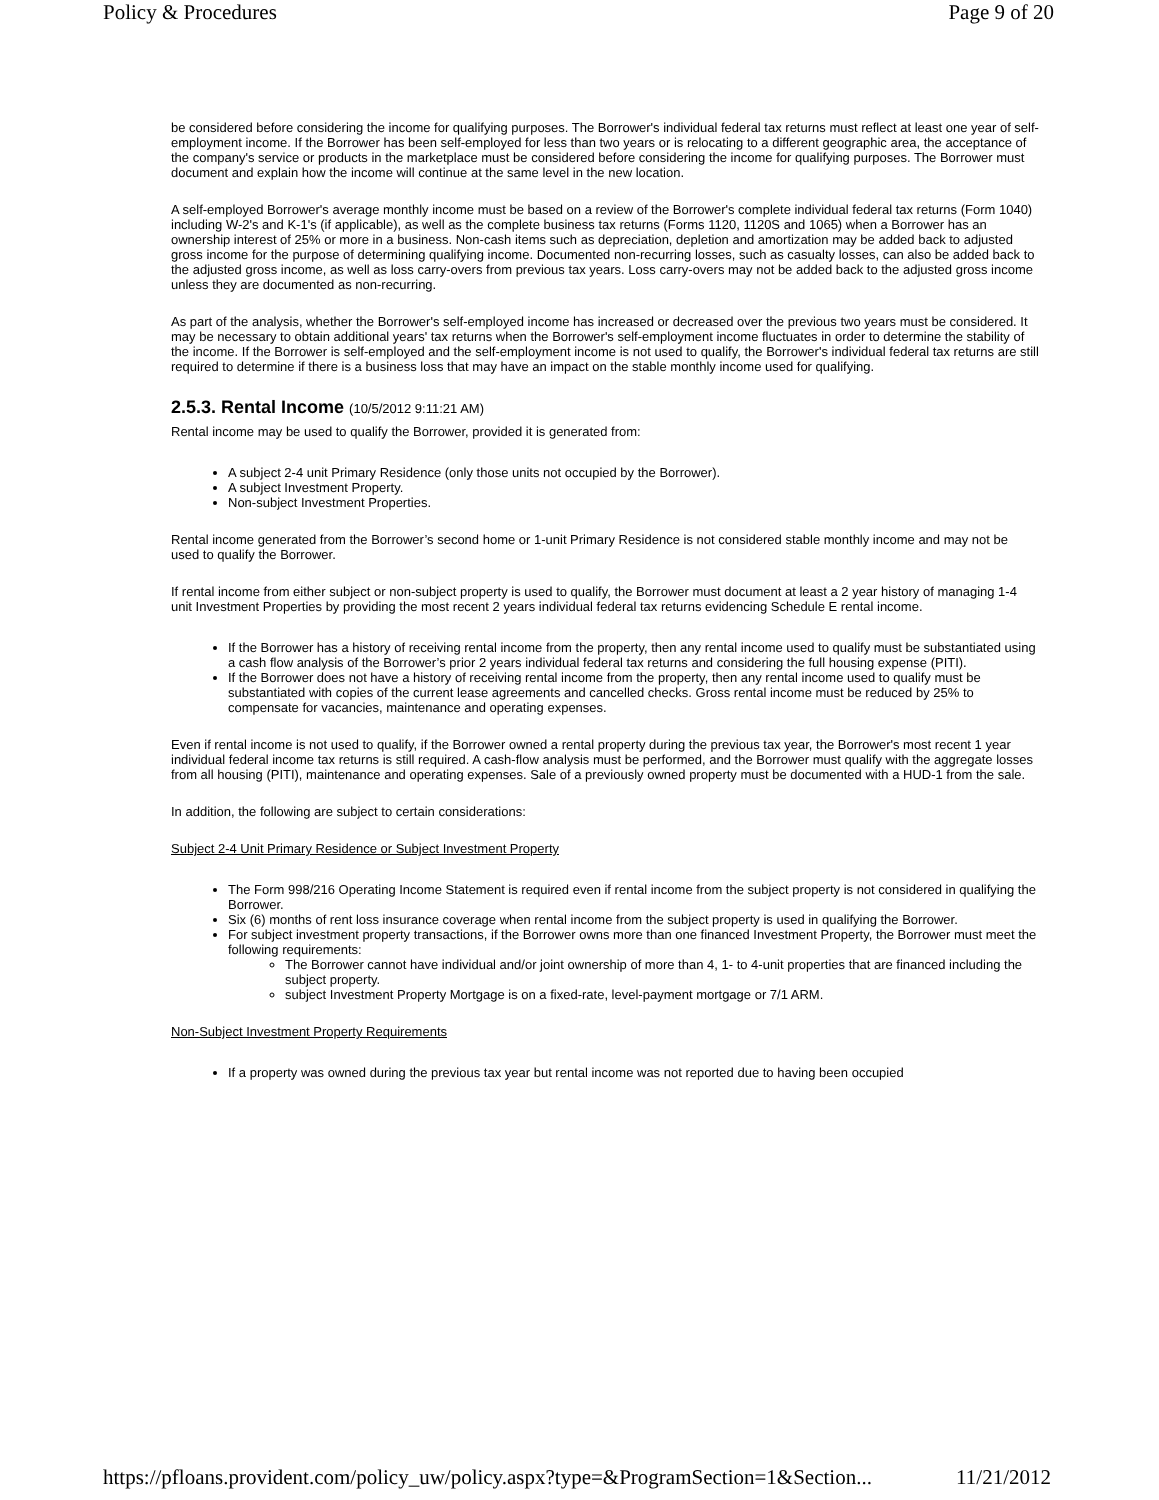Policy & Procedures Page 9 of 20
be considered before considering the income for qualifying purposes. The Borrower's individual federal tax returns must reflect at least one year of self-employment income. If the Borrower has been self-employed for less than two years or is relocating to a different geographic area, the acceptance of the company's service or products in the marketplace must be considered before considering the income for qualifying purposes. The Borrower must document and explain how the income will continue at the same level in the new location.
A self-employed Borrower's average monthly income must be based on a review of the Borrower's complete individual federal tax returns (Form 1040) including W-2's and K-1's (if applicable), as well as the complete business tax returns (Forms 1120, 1120S and 1065) when a Borrower has an ownership interest of 25% or more in a business. Non-cash items such as depreciation, depletion and amortization may be added back to adjusted gross income for the purpose of determining qualifying income. Documented non-recurring losses, such as casualty losses, can also be added back to the adjusted gross income, as well as loss carry-overs from previous tax years. Loss carry-overs may not be added back to the adjusted gross income unless they are documented as non-recurring.
As part of the analysis, whether the Borrower's self-employed income has increased or decreased over the previous two years must be considered. It may be necessary to obtain additional years' tax returns when the Borrower's self-employment income fluctuates in order to determine the stability of the income. If the Borrower is self-employed and the self-employment income is not used to qualify, the Borrower's individual federal tax returns are still required to determine if there is a business loss that may have an impact on the stable monthly income used for qualifying.
2.5.3. Rental Income (10/5/2012 9:11:21 AM)
Rental income may be used to qualify the Borrower, provided it is generated from:
A subject 2-4 unit Primary Residence (only those units not occupied by the Borrower).
A subject Investment Property.
Non-subject Investment Properties.
Rental income generated from the Borrower’s second home or 1-unit Primary Residence is not considered stable monthly income and may not be used to qualify the Borrower.
If rental income from either subject or non-subject property is used to qualify, the Borrower must document at least a 2 year history of managing 1-4 unit Investment Properties by providing the most recent 2 years individual federal tax returns evidencing Schedule E rental income.
If the Borrower has a history of receiving rental income from the property, then any rental income used to qualify must be substantiated using a cash flow analysis of the Borrower’s prior 2 years individual federal tax returns and considering the full housing expense (PITI).
If the Borrower does not have a history of receiving rental income from the property, then any rental income used to qualify must be substantiated with copies of the current lease agreements and cancelled checks. Gross rental income must be reduced by 25% to compensate for vacancies, maintenance and operating expenses.
Even if rental income is not used to qualify, if the Borrower owned a rental property during the previous tax year, the Borrower's most recent 1 year individual federal income tax returns is still required. A cash-flow analysis must be performed, and the Borrower must qualify with the aggregate losses from all housing (PITI), maintenance and operating expenses. Sale of a previously owned property must be documented with a HUD-1 from the sale.
In addition, the following are subject to certain considerations:
Subject 2-4 Unit Primary Residence or Subject Investment Property
The Form 998/216 Operating Income Statement is required even if rental income from the subject property is not considered in qualifying the Borrower.
Six (6) months of rent loss insurance coverage when rental income from the subject property is used in qualifying the Borrower.
For subject investment property transactions, if the Borrower owns more than one financed Investment Property, the Borrower must meet the following requirements:
The Borrower cannot have individual and/or joint ownership of more than 4, 1- to 4-unit properties that are financed including the subject property.
subject Investment Property Mortgage is on a fixed-rate, level-payment mortgage or 7/1 ARM.
Non-Subject Investment Property Requirements
If a property was owned during the previous tax year but rental income was not reported due to having been occupied
https://pfloans.provident.com/policy_uw/policy.aspx?type=&ProgramSection=1&Section... 11/21/2012